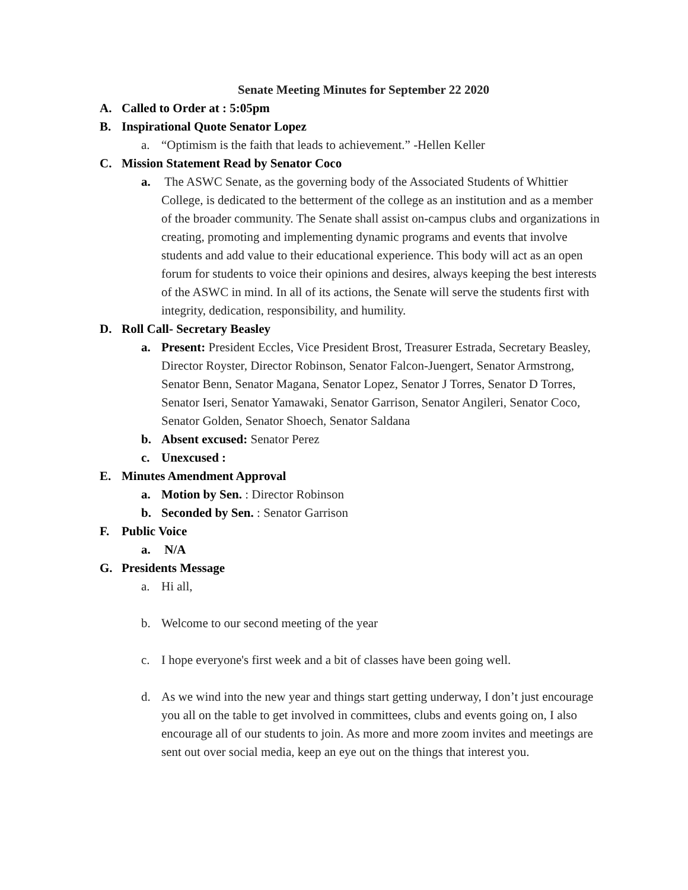Senate Meeting Minutes for September 22 2020
A. Called to Order at : 5:05pm
B. Inspirational Quote Senator Lopez
a. “Optimism is the faith that leads to achievement.” -Hellen Keller
C. Mission Statement Read by Senator Coco
a. The ASWC Senate, as the governing body of the Associated Students of Whittier College, is dedicated to the betterment of the college as an institution and as a member of the broader community. The Senate shall assist on-campus clubs and organizations in creating, promoting and implementing dynamic programs and events that involve students and add value to their educational experience. This body will act as an open forum for students to voice their opinions and desires, always keeping the best interests of the ASWC in mind. In all of its actions, the Senate will serve the students first with integrity, dedication, responsibility, and humility.
D. Roll Call- Secretary Beasley
a. Present: President Eccles, Vice President Brost, Treasurer Estrada, Secretary Beasley, Director Royster, Director Robinson, Senator Falcon-Juengert, Senator Armstrong, Senator Benn, Senator Magana, Senator Lopez, Senator J Torres, Senator D Torres, Senator Iseri, Senator Yamawaki, Senator Garrison, Senator Angileri, Senator Coco, Senator Golden, Senator Shoech, Senator Saldana
b. Absent excused: Senator Perez
c. Unexcused :
E. Minutes Amendment Approval
a. Motion by Sen. : Director Robinson
b. Seconded by Sen. : Senator Garrison
F. Public Voice
a. N/A
G. Presidents Message
a. Hi all,
b. Welcome to our second meeting of the year
c. I hope everyone's first week and a bit of classes have been going well.
d. As we wind into the new year and things start getting underway, I don’t just encourage you all on the table to get involved in committees, clubs and events going on, I also encourage all of our students to join. As more and more zoom invites and meetings are sent out over social media, keep an eye out on the things that interest you.